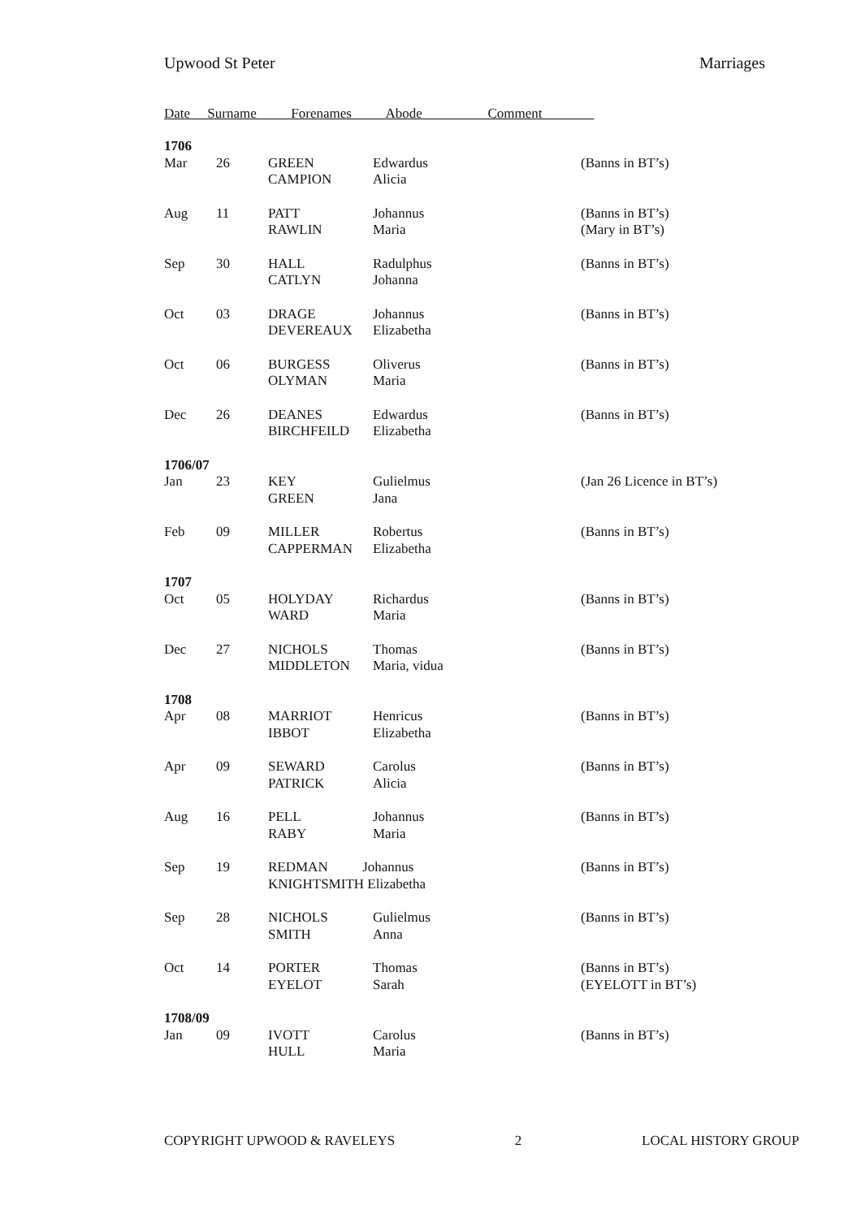Upwood St Peter Marriages
Date Surname Forenames Abode Comment
| 1706 | | | | |
| Mar | 26 | GREEN CAMPION | Edwardus Alicia | (Banns in BT’s) |
| Aug | 11 | PATT RAWLIN | Johannus Maria | (Banns in BT’s) (Mary in BT’s) |
| Sep | 30 | HALL CATLYN | Radulphus Johanna | (Banns in BT’s) |
| Oct | 03 | DRAGE DEVEREAUX | Johannus Elizabetha | (Banns in BT’s) |
| Oct | 06 | BURGESS OLYMAN | Oliverus Maria | (Banns in BT’s) |
| Dec | 26 | DEANES BIRCHFEILD | Edwardus Elizabetha | (Banns in BT’s) |
| 1706/07 | | | | |
| Jan | 23 | KEY GREEN | Gulielmus Jana | (Jan 26 Licence in BT’s) |
| Feb | 09 | MILLER CAPPERMAN | Robertus Elizabetha | (Banns in BT’s) |
| 1707 | | | | |
| Oct | 05 | HOLYDAY WARD | Richardus Maria | (Banns in BT’s) |
| Dec | 27 | NICHOLS MIDDLETON | Thomas Maria, vidua | (Banns in BT’s) |
| 1708 | | | | |
| Apr | 08 | MARRIOT IBBOT | Henricus Elizabetha | (Banns in BT’s) |
| Apr | 09 | SEWARD PATRICK | Carolus Alicia | (Banns in BT’s) |
| Aug | 16 | PELL RABY | Johannus Maria | (Banns in BT’s) |
| Sep | 19 | REDMAN Johannus KNIGHTSMITH Elizabetha | | (Banns in BT’s) |
| Sep | 28 | NICHOLS SMITH | Gulielmus Anna | (Banns in BT’s) |
| Oct | 14 | PORTER EYELOT | Thomas Sarah | (Banns in BT’s) (EYELOTT in BT’s) |
| 1708/09 | | | | |
| Jan | 09 | IVOTT HULL | Carolus Maria | (Banns in BT’s) |
COPYRIGHT UPWOOD & RAVELEYS 2 LOCAL HISTORY GROUP